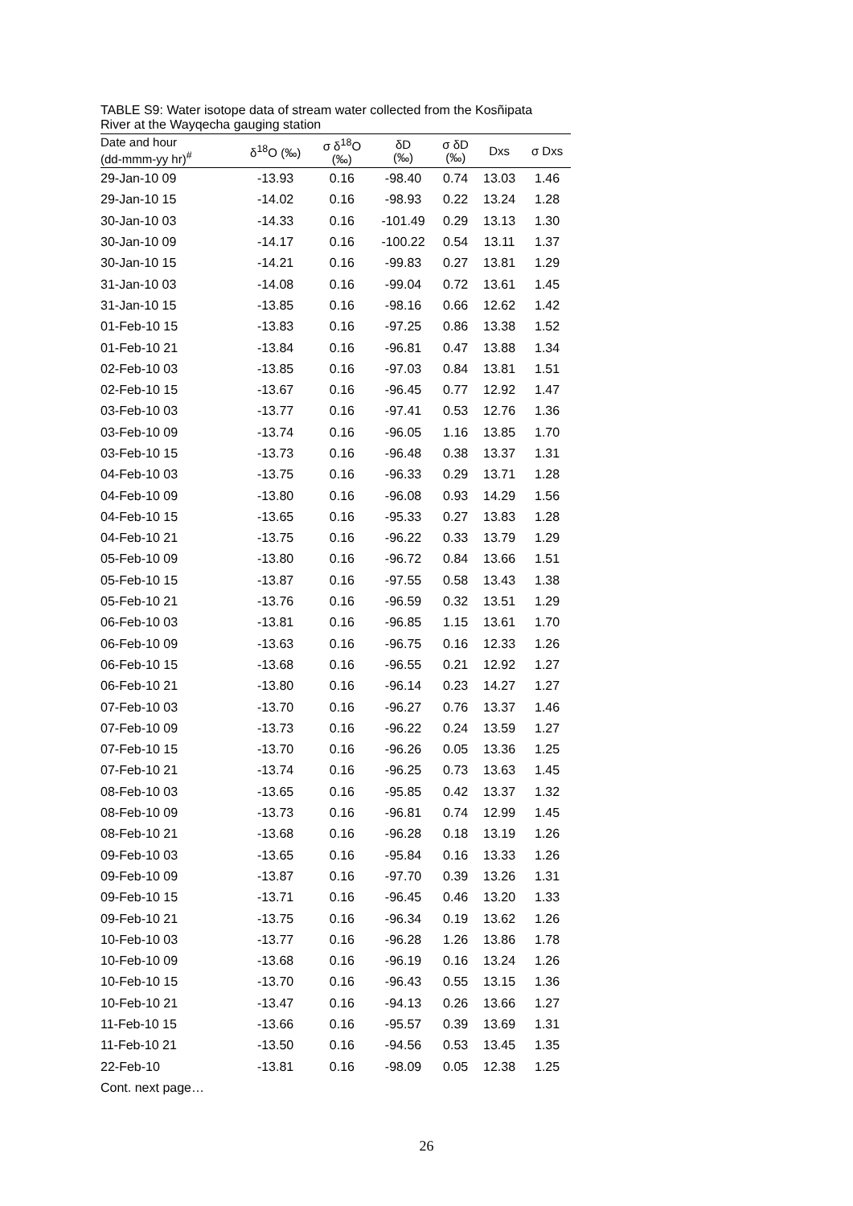TABLE S9: Water isotope data of stream water collected from the Kosñipata
River at the Wayqecha gauging station
| Date and hour (dd-mmm-yy hr)<sup>#</sup> | δ<sup>18</sup>O (‰) | σ δ<sup>18</sup>O (‰) | δD (‰) | σ δD (‰) | Dxs | σ Dxs |
| --- | --- | --- | --- | --- | --- | --- |
| 29-Jan-10 09 | -13.93 | 0.16 | -98.40 | 0.74 | 13.03 | 1.46 |
| 29-Jan-10 15 | -14.02 | 0.16 | -98.93 | 0.22 | 13.24 | 1.28 |
| 30-Jan-10 03 | -14.33 | 0.16 | -101.49 | 0.29 | 13.13 | 1.30 |
| 30-Jan-10 09 | -14.17 | 0.16 | -100.22 | 0.54 | 13.11 | 1.37 |
| 30-Jan-10 15 | -14.21 | 0.16 | -99.83 | 0.27 | 13.81 | 1.29 |
| 31-Jan-10 03 | -14.08 | 0.16 | -99.04 | 0.72 | 13.61 | 1.45 |
| 31-Jan-10 15 | -13.85 | 0.16 | -98.16 | 0.66 | 12.62 | 1.42 |
| 01-Feb-10 15 | -13.83 | 0.16 | -97.25 | 0.86 | 13.38 | 1.52 |
| 01-Feb-10 21 | -13.84 | 0.16 | -96.81 | 0.47 | 13.88 | 1.34 |
| 02-Feb-10 03 | -13.85 | 0.16 | -97.03 | 0.84 | 13.81 | 1.51 |
| 02-Feb-10 15 | -13.67 | 0.16 | -96.45 | 0.77 | 12.92 | 1.47 |
| 03-Feb-10 03 | -13.77 | 0.16 | -97.41 | 0.53 | 12.76 | 1.36 |
| 03-Feb-10 09 | -13.74 | 0.16 | -96.05 | 1.16 | 13.85 | 1.70 |
| 03-Feb-10 15 | -13.73 | 0.16 | -96.48 | 0.38 | 13.37 | 1.31 |
| 04-Feb-10 03 | -13.75 | 0.16 | -96.33 | 0.29 | 13.71 | 1.28 |
| 04-Feb-10 09 | -13.80 | 0.16 | -96.08 | 0.93 | 14.29 | 1.56 |
| 04-Feb-10 15 | -13.65 | 0.16 | -95.33 | 0.27 | 13.83 | 1.28 |
| 04-Feb-10 21 | -13.75 | 0.16 | -96.22 | 0.33 | 13.79 | 1.29 |
| 05-Feb-10 09 | -13.80 | 0.16 | -96.72 | 0.84 | 13.66 | 1.51 |
| 05-Feb-10 15 | -13.87 | 0.16 | -97.55 | 0.58 | 13.43 | 1.38 |
| 05-Feb-10 21 | -13.76 | 0.16 | -96.59 | 0.32 | 13.51 | 1.29 |
| 06-Feb-10 03 | -13.81 | 0.16 | -96.85 | 1.15 | 13.61 | 1.70 |
| 06-Feb-10 09 | -13.63 | 0.16 | -96.75 | 0.16 | 12.33 | 1.26 |
| 06-Feb-10 15 | -13.68 | 0.16 | -96.55 | 0.21 | 12.92 | 1.27 |
| 06-Feb-10 21 | -13.80 | 0.16 | -96.14 | 0.23 | 14.27 | 1.27 |
| 07-Feb-10 03 | -13.70 | 0.16 | -96.27 | 0.76 | 13.37 | 1.46 |
| 07-Feb-10 09 | -13.73 | 0.16 | -96.22 | 0.24 | 13.59 | 1.27 |
| 07-Feb-10 15 | -13.70 | 0.16 | -96.26 | 0.05 | 13.36 | 1.25 |
| 07-Feb-10 21 | -13.74 | 0.16 | -96.25 | 0.73 | 13.63 | 1.45 |
| 08-Feb-10 03 | -13.65 | 0.16 | -95.85 | 0.42 | 13.37 | 1.32 |
| 08-Feb-10 09 | -13.73 | 0.16 | -96.81 | 0.74 | 12.99 | 1.45 |
| 08-Feb-10 21 | -13.68 | 0.16 | -96.28 | 0.18 | 13.19 | 1.26 |
| 09-Feb-10 03 | -13.65 | 0.16 | -95.84 | 0.16 | 13.33 | 1.26 |
| 09-Feb-10 09 | -13.87 | 0.16 | -97.70 | 0.39 | 13.26 | 1.31 |
| 09-Feb-10 15 | -13.71 | 0.16 | -96.45 | 0.46 | 13.20 | 1.33 |
| 09-Feb-10 21 | -13.75 | 0.16 | -96.34 | 0.19 | 13.62 | 1.26 |
| 10-Feb-10 03 | -13.77 | 0.16 | -96.28 | 1.26 | 13.86 | 1.78 |
| 10-Feb-10 09 | -13.68 | 0.16 | -96.19 | 0.16 | 13.24 | 1.26 |
| 10-Feb-10 15 | -13.70 | 0.16 | -96.43 | 0.55 | 13.15 | 1.36 |
| 10-Feb-10 21 | -13.47 | 0.16 | -94.13 | 0.26 | 13.66 | 1.27 |
| 11-Feb-10 15 | -13.66 | 0.16 | -95.57 | 0.39 | 13.69 | 1.31 |
| 11-Feb-10 21 | -13.50 | 0.16 | -94.56 | 0.53 | 13.45 | 1.35 |
| 22-Feb-10 | -13.81 | 0.16 | -98.09 | 0.05 | 12.38 | 1.25 |
Cont. next page…
26